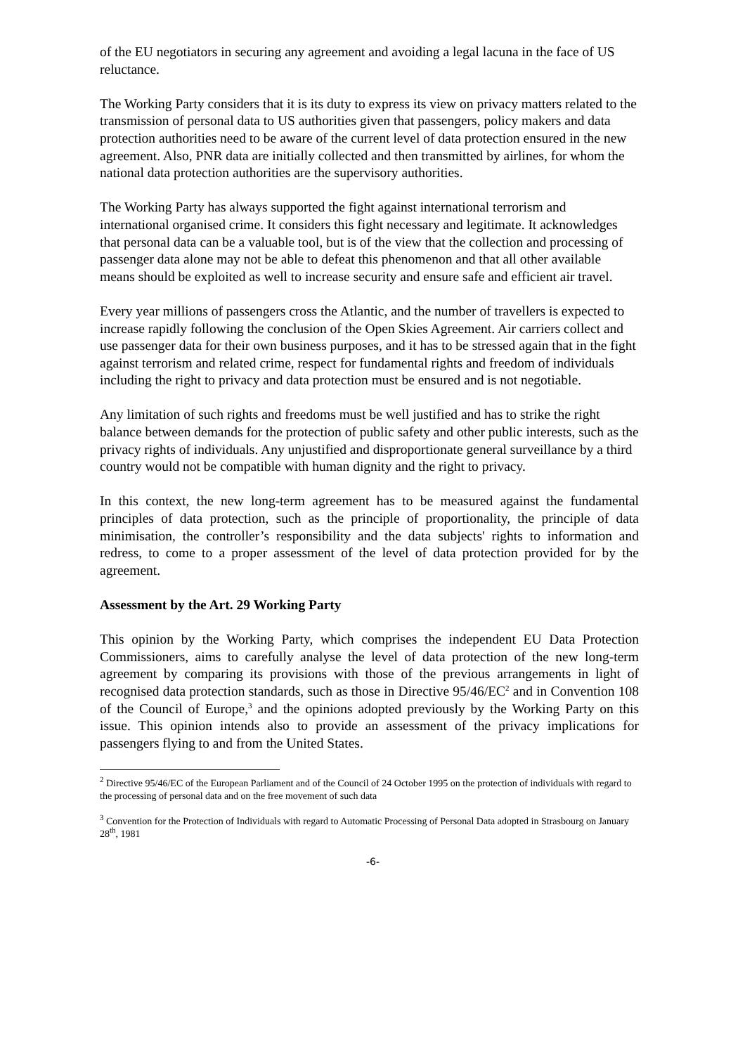of the EU negotiators in securing any agreement and avoiding a legal lacuna in the face of US reluctance.
The Working Party considers that it is its duty to express its view on privacy matters related to the transmission of personal data to US authorities given that passengers, policy makers and data protection authorities need to be aware of the current level of data protection ensured in the new agreement. Also, PNR data are initially collected and then transmitted by airlines, for whom the national data protection authorities are the supervisory authorities.
The Working Party has always supported the fight against international terrorism and international organised crime. It considers this fight necessary and legitimate. It acknowledges that personal data can be a valuable tool, but is of the view that the collection and processing of passenger data alone may not be able to defeat this phenomenon and that all other available means should be exploited as well to increase security and ensure safe and efficient air travel.
Every year millions of passengers cross the Atlantic, and the number of travellers is expected to increase rapidly following the conclusion of the Open Skies Agreement. Air carriers collect and use passenger data for their own business purposes, and it has to be stressed again that in the fight against terrorism and related crime, respect for fundamental rights and freedom of individuals including the right to privacy and data protection must be ensured and is not negotiable.
Any limitation of such rights and freedoms must be well justified and has to strike the right balance between demands for the protection of public safety and other public interests, such as the privacy rights of individuals. Any unjustified and disproportionate general surveillance by a third country would not be compatible with human dignity and the right to privacy.
In this context, the new long-term agreement has to be measured against the fundamental principles of data protection, such as the principle of proportionality, the principle of data minimisation, the controller’s responsibility and the data subjects' rights to information and redress, to come to a proper assessment of the level of data protection provided for by the agreement.
Assessment by the Art. 29 Working Party
This opinion by the Working Party, which comprises the independent EU Data Protection Commissioners, aims to carefully analyse the level of data protection of the new long-term agreement by comparing its provisions with those of the previous arrangements in light of recognised data protection standards, such as those in Directive 95/46/EC<sup>2</sup> and in Convention 108 of the Council of Europe,<sup>3</sup> and the opinions adopted previously by the Working Party on this issue. This opinion intends also to provide an assessment of the privacy implications for passengers flying to and from the United States.
<sup>2</sup> Directive 95/46/EC of the European Parliament and of the Council of 24 October 1995 on the protection of individuals with regard to the processing of personal data and on the free movement of such data
<sup>3</sup> Convention for the Protection of Individuals with regard to Automatic Processing of Personal Data adopted in Strasbourg on January 28<sup>th</sup>, 1981
-6-